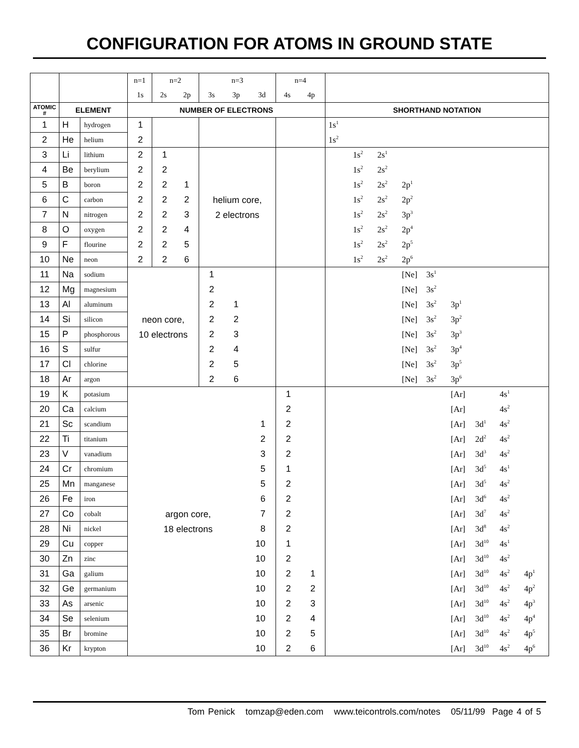CONFIGURATION FOR ATOMS IN GROUND STATE
| | | | n=1 | n=2 | | n=3 | | | n=4 | | |
| | | | 1s | 2s | 2p | 3s | 3p | 3d | 4s | 4p | |
| ATOMIC # | ELEMENT | | NUMBER OF ELECTRONS | | | | | | | | SHORTHAND NOTATION |
| 1 | H | hydrogen | 1 | | | | | | | | 1s<sup>1</sup> |
| 2 | He | helium | 2 | | | | | | | | 1s<sup>2</sup> |
| 3 | Li | lithium | 2 | 1 | | helium core, 2 electrons | | | | | 1s<sup>2</sup> 2s<sup>1</sup> |
| 4 | Be | berylium | 2 | 2 | | | | | | | 1s<sup>2</sup> 2s<sup>2</sup> |
| 5 | B | boron | 2 | 2 | 1 | | | | | | 1s<sup>2</sup> 2s<sup>2</sup> 2p<sup>1</sup> |
| 6 | C | carbon | 2 | 2 | 2 | | | | | | 1s<sup>2</sup> 2s<sup>2</sup> 2p<sup>2</sup> |
| 7 | N | nitrogen | 2 | 2 | 3 | | | | | | 1s<sup>2</sup> 2s<sup>2</sup> 3p<sup>3</sup> |
| 8 | O | oxygen | 2 | 2 | 4 | | | | | | 1s<sup>2</sup> 2s<sup>2</sup> 2p<sup>4</sup> |
| 9 | F | flourine | 2 | 2 | 5 | | | | | | 1s<sup>2</sup> 2s<sup>2</sup> 2p<sup>5</sup> |
| 10 | Ne | neon | 2 | 2 | 6 | | | | | | 1s<sup>2</sup> 2s<sup>2</sup> 2p<sup>6</sup> |
| 11 | Na | sodium | neon core, 10 electrons | | | 1 | | | | | [Ne] 3s<sup>1</sup> |
| 12 | Mg | magnesium | | | | 2 | | | | | [Ne] 3s<sup>2</sup> |
| 13 | Al | aluminum | | | | 2 | 1 | | | | [Ne] 3s<sup>2</sup> 3p<sup>1</sup> |
| 14 | Si | silicon | | | | 2 | 2 | | | | [Ne] 3s<sup>2</sup> 3p<sup>2</sup> |
| 15 | P | phosphorous | | | | 2 | 3 | | | | [Ne] 3s<sup>2</sup> 3p<sup>3</sup> |
| 16 | S | sulfur | | | | 2 | 4 | | | | [Ne] 3s<sup>2</sup> 3p<sup>4</sup> |
| 17 | Cl | chlorine | | | | 2 | 5 | | | | [Ne] 3s<sup>2</sup> 3p<sup>5</sup> |
| 18 | Ar | argon | | | | 2 | 6 | | | | [Ne] 3s<sup>2</sup> 3p<sup>6</sup> |
| 19 | K | potasium | argon core, 18 electrons | | | | | | 1 | | [Ar] 4s<sup>1</sup> |
| 20 | Ca | calcium | | | | | | | 2 | | [Ar] 4s<sup>2</sup> |
| 21 | Sc | scandium | | | | | | 1 | 2 | | [Ar] 3d<sup>1</sup> 4s<sup>2</sup> |
| 22 | Ti | titanium | | | | | | 2 | 2 | | [Ar] 2d<sup>2</sup> 4s<sup>2</sup> |
| 23 | V | vanadium | | | | | | 3 | 2 | | [Ar] 3d<sup>3</sup> 4s<sup>2</sup> |
| 24 | Cr | chromium | | | | | | 5 | 1 | | [Ar] 3d<sup>5</sup> 4s<sup>1</sup> |
| 25 | Mn | manganese | | | | | | 5 | 2 | | [Ar] 3d<sup>5</sup> 4s<sup>2</sup> |
| 26 | Fe | iron | | | | | | 6 | 2 | | [Ar] 3d<sup>6</sup> 4s<sup>2</sup> |
| 27 | Co | cobalt | | | | | | 7 | 2 | | [Ar] 3d<sup>7</sup> 4s<sup>2</sup> |
| 28 | Ni | nickel | | | | | | 8 | 2 | | [Ar] 3d<sup>8</sup> 4s<sup>2</sup> |
| 29 | Cu | copper | | | | | | 10 | 1 | | [Ar] 3d<sup>10</sup> 4s<sup>1</sup> |
| 30 | Zn | zinc | | | | | | 10 | 2 | | [Ar] 3d<sup>10</sup> 4s<sup>2</sup> |
| 31 | Ga | galium | | | | | | 10 | 2 | 1 | [Ar] 3d<sup>10</sup> 4s<sup>2</sup> 4p<sup>1</sup> |
| 32 | Ge | germanium | | | | | | 10 | 2 | 2 | [Ar] 3d<sup>10</sup> 4s<sup>2</sup> 4p<sup>2</sup> |
| 33 | As | arsenic | | | | | | 10 | 2 | 3 | [Ar] 3d<sup>10</sup> 4s<sup>2</sup> 4p<sup>3</sup> |
| 34 | Se | selenium | | | | | | 10 | 2 | 4 | [Ar] 3d<sup>10</sup> 4s<sup>2</sup> 4p<sup>4</sup> |
| 35 | Br | bromine | | | | | | 10 | 2 | 5 | [Ar] 3d<sup>10</sup> 4s<sup>2</sup> 4p<sup>5</sup> |
| 36 | Kr | krypton | | | | | | 10 | 2 | 6 | [Ar] 3d<sup>10</sup> 4s<sup>2</sup> 4p<sup>6</sup> |
Tom Penick tomzap@eden.com www.teicontrols.com/notes 05/11/99 Page 4 of 5